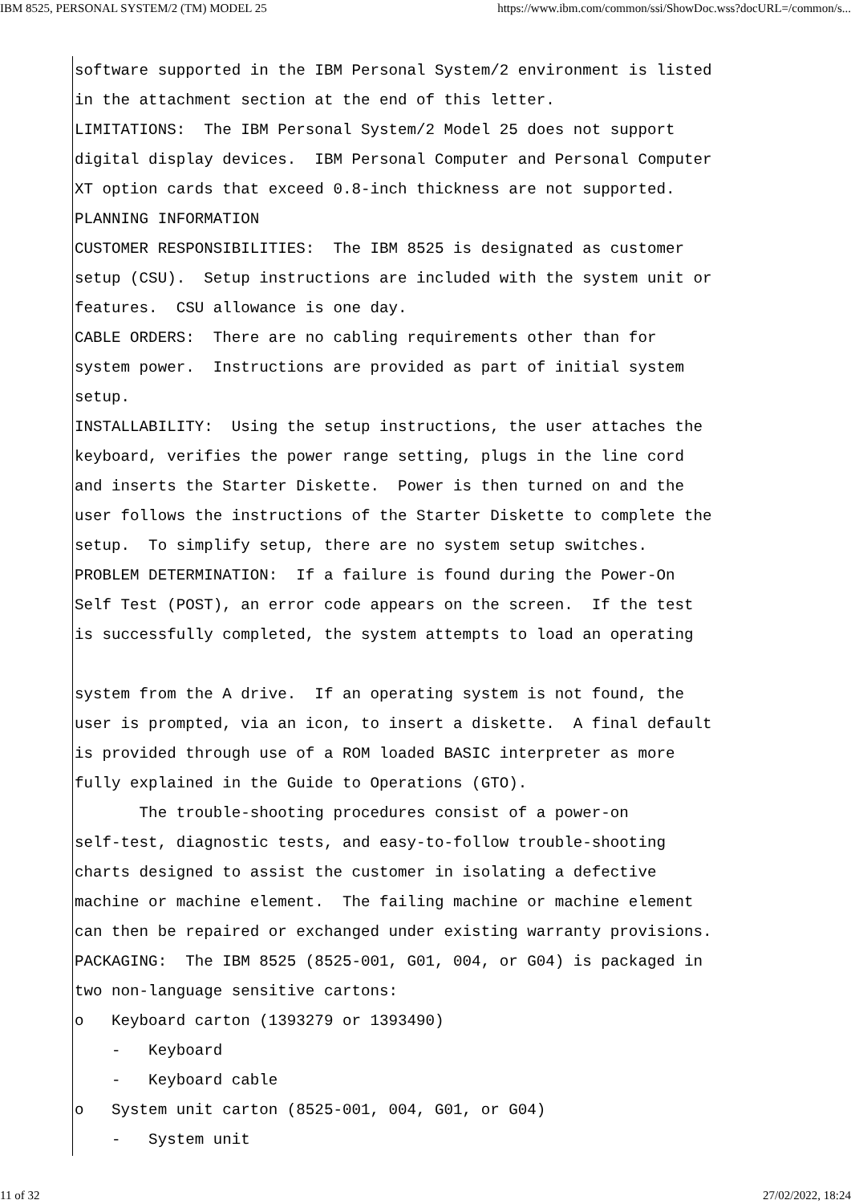IBM 8525, PERSONAL SYSTEM/2 (TM) MODEL 25 https://www.ibm.com/common/ssi/ShowDoc.wss?docURL=/common/s...
software supported in the IBM Personal System/2 environment is listed in the attachment section at the end of this letter. LIMITATIONS: The IBM Personal System/2 Model 25 does not support digital display devices. IBM Personal Computer and Personal Computer XT option cards that exceed 0.8-inch thickness are not supported. PLANNING INFORMATION CUSTOMER RESPONSIBILITIES: The IBM 8525 is designated as customer setup (CSU). Setup instructions are included with the system unit or features. CSU allowance is one day. CABLE ORDERS: There are no cabling requirements other than for system power. Instructions are provided as part of initial system setup. INSTALLABILITY: Using the setup instructions, the user attaches the keyboard, verifies the power range setting, plugs in the line cord and inserts the Starter Diskette. Power is then turned on and the user follows the instructions of the Starter Diskette to complete the setup. To simplify setup, there are no system setup switches. PROBLEM DETERMINATION: If a failure is found during the Power-On Self Test (POST), an error code appears on the screen. If the test is successfully completed, the system attempts to load an operating system from the A drive. If an operating system is not found, the user is prompted, via an icon, to insert a diskette. A final default is provided through use of a ROM loaded BASIC interpreter as more fully explained in the Guide to Operations (GTO). The trouble-shooting procedures consist of a power-on self-test, diagnostic tests, and easy-to-follow trouble-shooting charts designed to assist the customer in isolating a defective machine or machine element. The failing machine or machine element can then be repaired or exchanged under existing warranty provisions. PACKAGING: The IBM 8525 (8525-001, G01, 004, or G04) is packaged in two non-language sensitive cartons: o Keyboard carton (1393279 or 1393490) - Keyboard - Keyboard cable o System unit carton (8525-001, 004, G01, or G04) - System unit
11 of 32 27/02/2022, 18:24